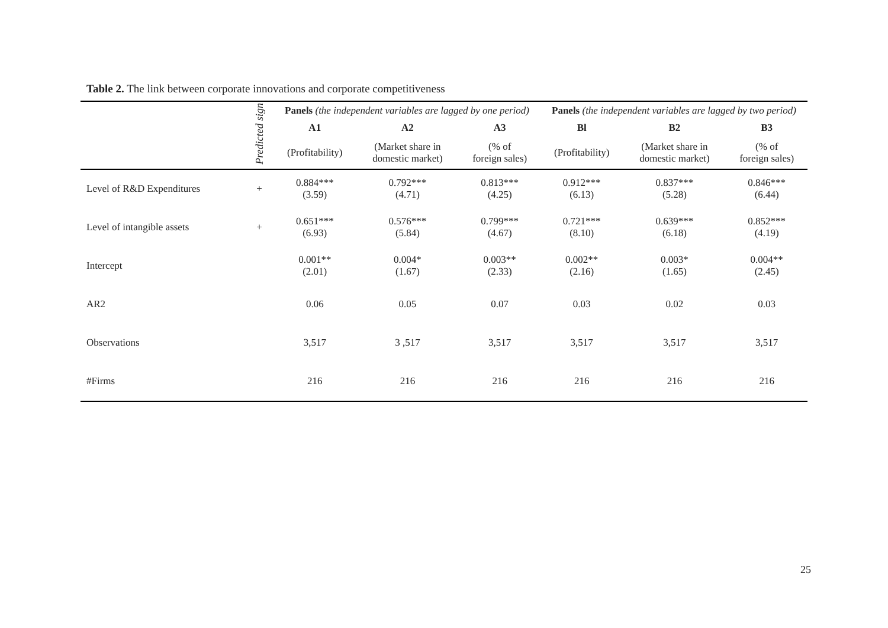Table 2. The link between corporate innovations and corporate competitiveness
| | Predicted sign | Panels (the independent variables are lagged by one period) | | | Panels (the independent variables are lagged by two period) | | |
| --- | --- | --- | --- | --- | --- | --- | --- |
| | | A1 | A2 | A3 | Bl | B2 | B3 |
| | | (Profitability) | (Market share in domestic market) | (% of foreign sales) | (Profitability) | (Market share in domestic market) | (% of foreign sales) |
| Level of R&D Expenditures | + | 0.884*** (3.59) | 0.792*** (4.71) | 0.813*** (4.25) | 0.912*** (6.13) | 0.837*** (5.28) | 0.846*** (6.44) |
| Level of intangible assets | + | 0.651*** (6.93) | 0.576*** (5.84) | 0.799*** (4.67) | 0.721*** (8.10) | 0.639*** (6.18) | 0.852*** (4.19) |
| Intercept | | 0.001** (2.01) | 0.004* (1.67) | 0.003** (2.33) | 0.002** (2.16) | 0.003* (1.65) | 0.004** (2.45) |
| AR2 | | 0.06 | 0.05 | 0.07 | 0.03 | 0.02 | 0.03 |
| Observations | | 3,517 | 3 ,517 | 3,517 | 3,517 | 3,517 | 3,517 |
| #Firms | | 216 | 216 | 216 | 216 | 216 | 216 |
25